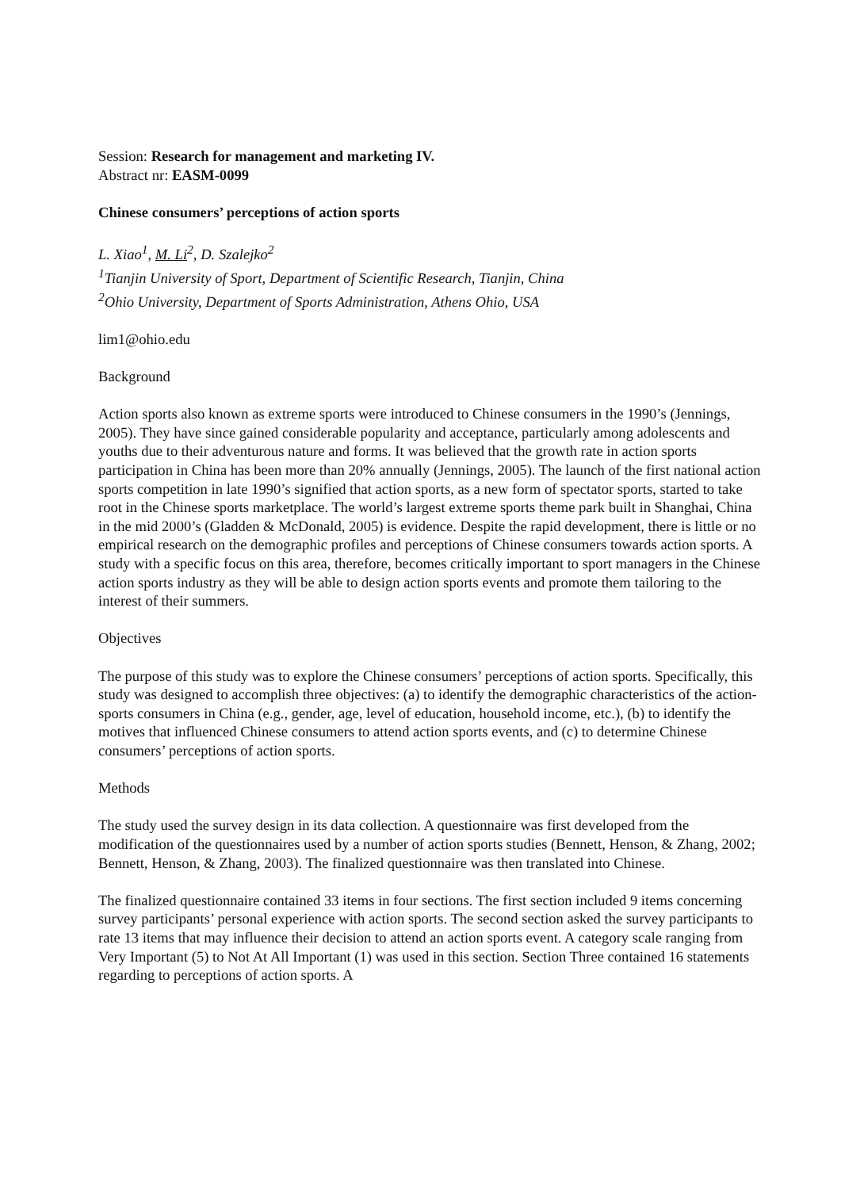Session: Research for management and marketing IV.
Abstract nr: EASM-0099
Chinese consumers’ perceptions of action sports
L. Xiao<sup>1</sup>, M. Li<sup>2</sup>, D. Szalejko<sup>2</sup>
<sup>1</sup> Tianjin University of Sport, Department of Scientific Research, Tianjin, China
<sup>2</sup> Ohio University, Department of Sports Administration, Athens Ohio, USA
lim1@ohio.edu
Background
Action sports also known as extreme sports were introduced to Chinese consumers in the 1990’s (Jennings, 2005). They have since gained considerable popularity and acceptance, particularly among adolescents and youths due to their adventurous nature and forms. It was believed that the growth rate in action sports participation in China has been more than 20% annually (Jennings, 2005). The launch of the first national action sports competition in late 1990’s signified that action sports, as a new form of spectator sports, started to take root in the Chinese sports marketplace. The world’s largest extreme sports theme park built in Shanghai, China in the mid 2000’s (Gladden & McDonald, 2005) is evidence. Despite the rapid development, there is little or no empirical research on the demographic profiles and perceptions of Chinese consumers towards action sports. A study with a specific focus on this area, therefore, becomes critically important to sport managers in the Chinese action sports industry as they will be able to design action sports events and promote them tailoring to the interest of their summers.
Objectives
The purpose of this study was to explore the Chinese consumers’ perceptions of action sports. Specifically, this study was designed to accomplish three objectives: (a) to identify the demographic characteristics of the action-sports consumers in China (e.g., gender, age, level of education, household income, etc.), (b) to identify the motives that influenced Chinese consumers to attend action sports events, and (c) to determine Chinese consumers’ perceptions of action sports.
Methods
The study used the survey design in its data collection. A questionnaire was first developed from the modification of the questionnaires used by a number of action sports studies (Bennett, Henson, & Zhang, 2002; Bennett, Henson, & Zhang, 2003). The finalized questionnaire was then translated into Chinese.
The finalized questionnaire contained 33 items in four sections. The first section included 9 items concerning survey participants’ personal experience with action sports. The second section asked the survey participants to rate 13 items that may influence their decision to attend an action sports event. A category scale ranging from Very Important (5) to Not At All Important (1) was used in this section. Section Three contained 16 statements regarding to perceptions of action sports. A